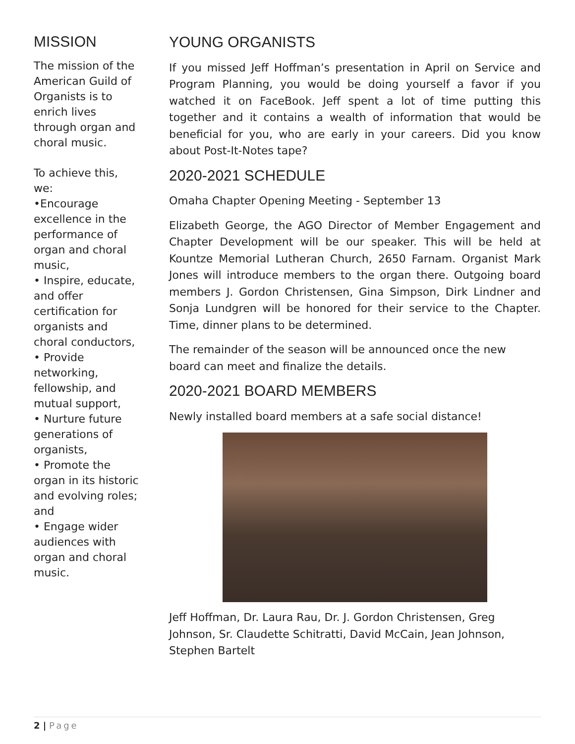MISSION
The mission of the American Guild of Organists is to enrich lives through organ and choral music.
To achieve this, we:
•Encourage excellence in the performance of organ and choral music,
• Inspire, educate, and offer certification for organists and choral conductors,
• Provide networking, fellowship, and mutual support,
• Nurture future generations of organists,
• Promote the organ in its historic and evolving roles; and
• Engage wider audiences with organ and choral music.
YOUNG ORGANISTS
If you missed Jeff Hoffman’s presentation in April on Service and Program Planning, you would be doing yourself a favor if you watched it on FaceBook. Jeff spent a lot of time putting this together and it contains a wealth of information that would be beneficial for you, who are early in your careers. Did you know about Post-It-Notes tape?
2020-2021 SCHEDULE
Omaha Chapter Opening Meeting - September 13
Elizabeth George, the AGO Director of Member Engagement and Chapter Development will be our speaker. This will be held at Kountze Memorial Lutheran Church, 2650 Farnam. Organist Mark Jones will introduce members to the organ there. Outgoing board members J. Gordon Christensen, Gina Simpson, Dirk Lindner and Sonja Lundgren will be honored for their service to the Chapter. Time, dinner plans to be determined.
The remainder of the season will be announced once the new board can meet and finalize the details.
2020-2021 BOARD MEMBERS
Newly installed board members at a safe social distance!
Jeff Hoffman, Dr. Laura Rau, Dr. J. Gordon Christensen, Greg Johnson, Sr. Claudette Schitratti, David McCain, Jean Johnson, Stephen Bartelt
2 | Page